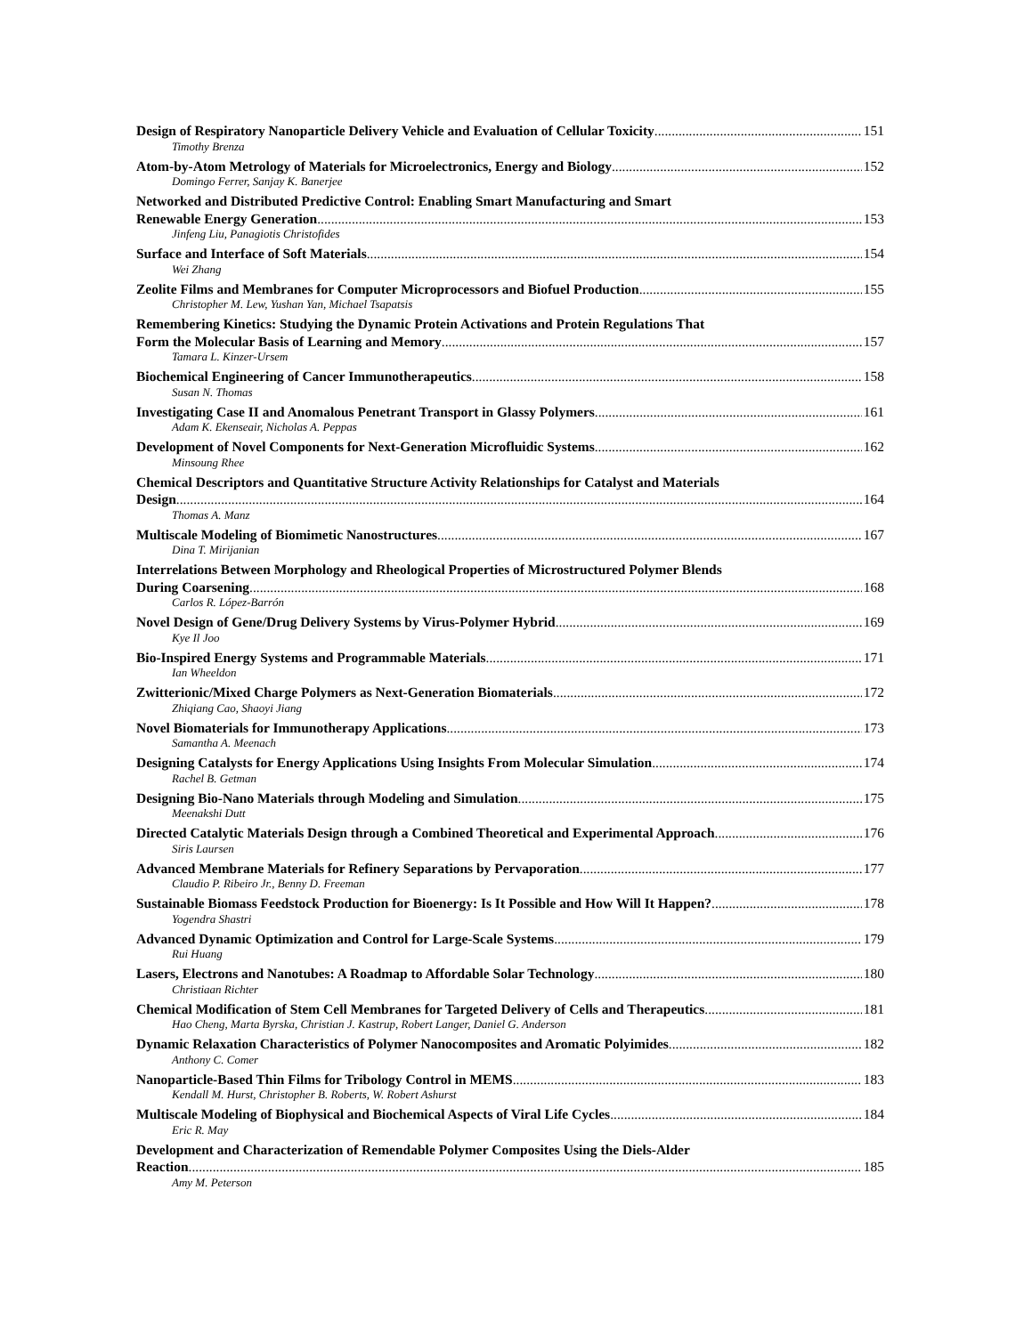Design of Respiratory Nanoparticle Delivery Vehicle and Evaluation of Cellular Toxicity 151
Timothy Brenza
Atom-by-Atom Metrology of Materials for Microelectronics, Energy and Biology 152
Domingo Ferrer, Sanjay K. Banerjee
Networked and Distributed Predictive Control: Enabling Smart Manufacturing and Smart
Renewable Energy Generation 153
Jinfeng Liu, Panagiotis Christofides
Surface and Interface of Soft Materials 154
Wei Zhang
Zeolite Films and Membranes for Computer Microprocessors and Biofuel Production 155
Christopher M. Lew, Yushan Yan, Michael Tsapatsis
Remembering Kinetics: Studying the Dynamic Protein Activations and Protein Regulations That
Form the Molecular Basis of Learning and Memory 157
Tamara L. Kinzer-Ursem
Biochemical Engineering of Cancer Immunotherapeutics 158
Susan N. Thomas
Investigating Case II and Anomalous Penetrant Transport in Glassy Polymers 161
Adam K. Ekenseair, Nicholas A. Peppas
Development of Novel Components for Next-Generation Microfluidic Systems 162
Minsoung Rhee
Chemical Descriptors and Quantitative Structure Activity Relationships for Catalyst and Materials
Design 164
Thomas A. Manz
Multiscale Modeling of Biomimetic Nanostructures 167
Dina T. Mirijanian
Interrelations Between Morphology and Rheological Properties of Microstructured Polymer Blends
During Coarsening 168
Carlos R. López-Barrón
Novel Design of Gene/Drug Delivery Systems by Virus-Polymer Hybrid 169
Kye Il Joo
Bio-Inspired Energy Systems and Programmable Materials 171
Ian Wheeldon
Zwitterionic/Mixed Charge Polymers as Next-Generation Biomaterials 172
Zhiqiang Cao, Shaoyi Jiang
Novel Biomaterials for Immunotherapy Applications 173
Samantha A. Meenach
Designing Catalysts for Energy Applications Using Insights From Molecular Simulation 174
Rachel B. Getman
Designing Bio-Nano Materials through Modeling and Simulation 175
Meenakshi Dutt
Directed Catalytic Materials Design through a Combined Theoretical and Experimental Approach 176
Siris Laursen
Advanced Membrane Materials for Refinery Separations by Pervaporation 177
Claudio P. Ribeiro Jr., Benny D. Freeman
Sustainable Biomass Feedstock Production for Bioenergy: Is It Possible and How Will It Happen? 178
Yogendra Shastri
Advanced Dynamic Optimization and Control for Large-Scale Systems 179
Rui Huang
Lasers, Electrons and Nanotubes: A Roadmap to Affordable Solar Technology 180
Christiaan Richter
Chemical Modification of Stem Cell Membranes for Targeted Delivery of Cells and Therapeutics 181
Hao Cheng, Marta Byrska, Christian J. Kastrup, Robert Langer, Daniel G. Anderson
Dynamic Relaxation Characteristics of Polymer Nanocomposites and Aromatic Polyimides 182
Anthony C. Comer
Nanoparticle-Based Thin Films for Tribology Control in MEMS 183
Kendall M. Hurst, Christopher B. Roberts, W. Robert Ashurst
Multiscale Modeling of Biophysical and Biochemical Aspects of Viral Life Cycles 184
Eric R. May
Development and Characterization of Remendable Polymer Composites Using the Diels-Alder
Reaction 185
Amy M. Peterson